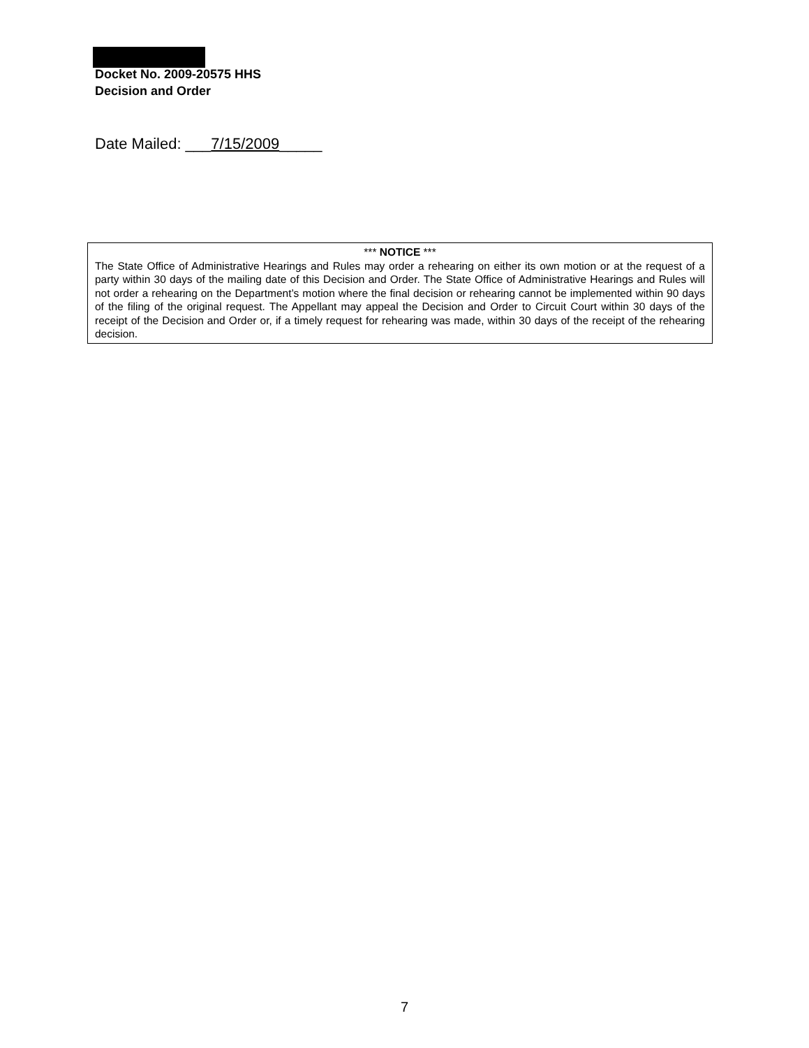Docket No. 2009-20575 HHS
Decision and Order
Date Mailed: ___7/15/2009_____
*** NOTICE ***
The State Office of Administrative Hearings and Rules may order a rehearing on either its own motion or at the request of a party within 30 days of the mailing date of this Decision and Order. The State Office of Administrative Hearings and Rules will not order a rehearing on the Department’s motion where the final decision or rehearing cannot be implemented within 90 days of the filing of the original request. The Appellant may appeal the Decision and Order to Circuit Court within 30 days of the receipt of the Decision and Order or, if a timely request for rehearing was made, within 30 days of the receipt of the rehearing decision.
7